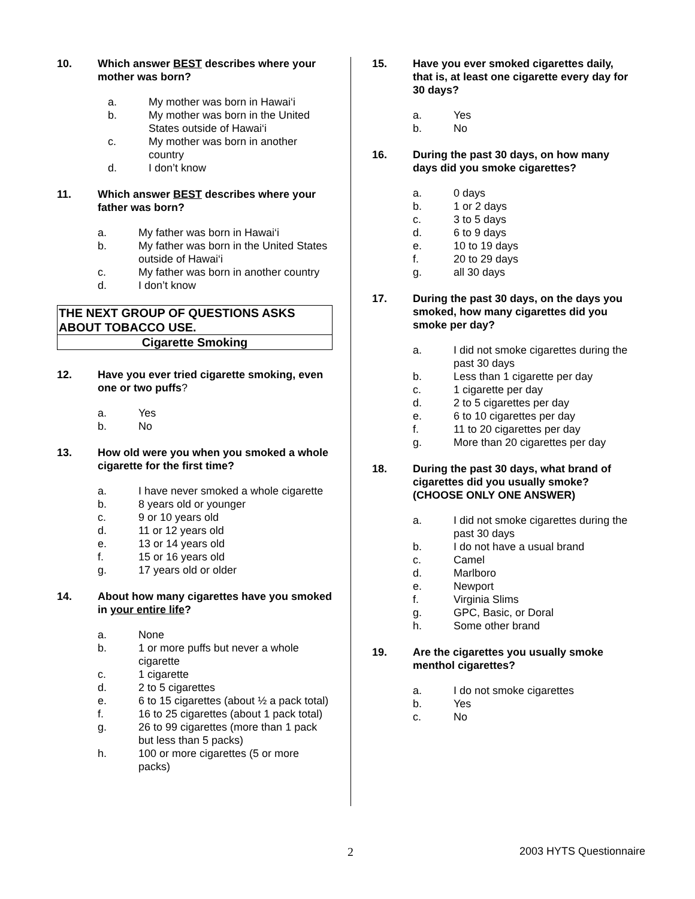10. Which answer BEST describes where your mother was born?
a. My mother was born in Hawai‘i
b. My mother was born in the United States outside of Hawai‘i
c. My mother was born in another country
d. I don’t know
11. Which answer BEST describes where your father was born?
a. My father was born in Hawai‘i
b. My father was born in the United States outside of Hawai‘i
c. My father was born in another country
d. I don’t know
THE NEXT GROUP OF QUESTIONS ASKS ABOUT TOBACCO USE.
Cigarette Smoking
12. Have you ever tried cigarette smoking, even one or two puffs?
a. Yes
b. No
13. How old were you when you smoked a whole cigarette for the first time?
a. I have never smoked a whole cigarette
b. 8 years old or younger
c. 9 or 10 years old
d. 11 or 12 years old
e. 13 or 14 years old
f. 15 or 16 years old
g. 17 years old or older
14. About how many cigarettes have you smoked in your entire life?
a. None
b. 1 or more puffs but never a whole cigarette
c. 1 cigarette
d. 2 to 5 cigarettes
e. 6 to 15 cigarettes (about ½ a pack total)
f. 16 to 25 cigarettes (about 1 pack total)
g. 26 to 99 cigarettes (more than 1 pack but less than 5 packs)
h. 100 or more cigarettes (5 or more packs)
15. Have you ever smoked cigarettes daily, that is, at least one cigarette every day for 30 days?
a. Yes
b. No
16. During the past 30 days, on how many days did you smoke cigarettes?
a. 0 days
b. 1 or 2 days
c. 3 to 5 days
d. 6 to 9 days
e. 10 to 19 days
f. 20 to 29 days
g. all 30 days
17. During the past 30 days, on the days you smoked, how many cigarettes did you smoke per day?
a. I did not smoke cigarettes during the past 30 days
b. Less than 1 cigarette per day
c. 1 cigarette per day
d. 2 to 5 cigarettes per day
e. 6 to 10 cigarettes per day
f. 11 to 20 cigarettes per day
g. More than 20 cigarettes per day
18. During the past 30 days, what brand of cigarettes did you usually smoke? (CHOOSE ONLY ONE ANSWER)
a. I did not smoke cigarettes during the past 30 days
b. I do not have a usual brand
c. Camel
d. Marlboro
e. Newport
f. Virginia Slims
g. GPC, Basic, or Doral
h. Some other brand
19. Are the cigarettes you usually smoke menthol cigarettes?
a. I do not smoke cigarettes
b. Yes
c. No
2 2003 HYTS Questionnaire